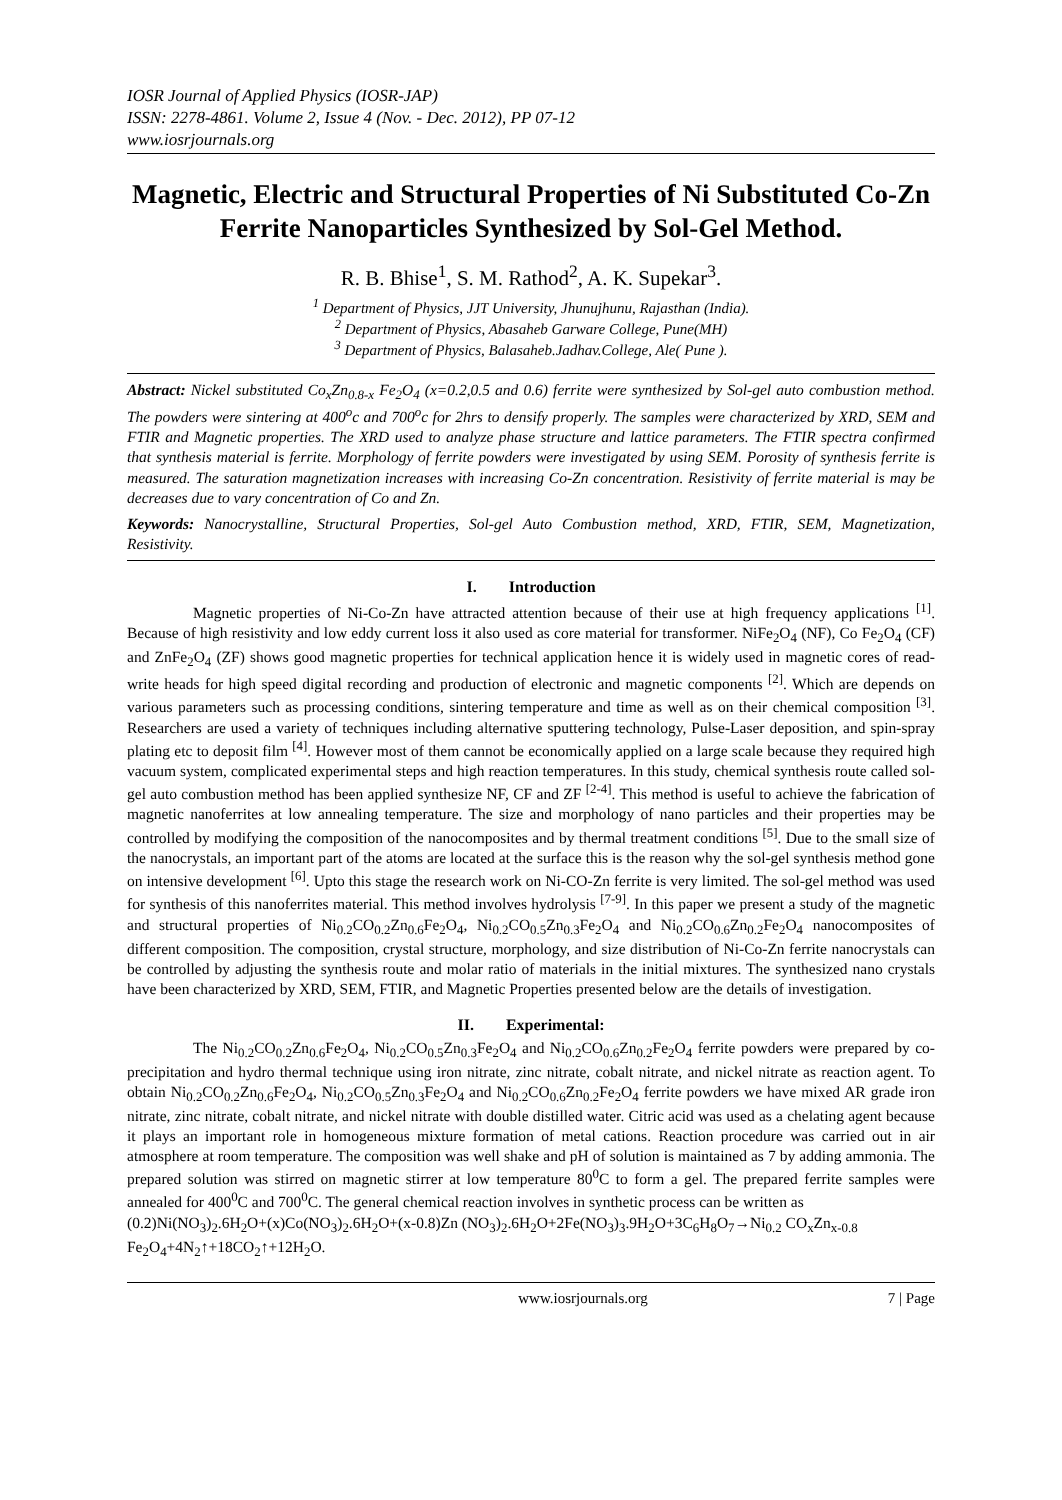IOSR Journal of Applied Physics (IOSR-JAP)
ISSN: 2278-4861. Volume 2, Issue 4 (Nov. - Dec. 2012), PP 07-12
www.iosrjournals.org
Magnetic, Electric and Structural Properties of Ni Substituted Co-Zn Ferrite Nanoparticles Synthesized by Sol-Gel Method.
R. B. Bhise<sup>1</sup>, S. M. Rathod<sup>2</sup>, A. K. Supekar<sup>3</sup>.
<sup>1</sup> Department of Physics, JJT University, Jhunujhunu, Rajasthan (India).
<sup>2</sup> Department of Physics, Abasaheb Garware College, Pune(MH)
<sup>3</sup> Department of Physics, Balasaheb.Jadhav.College, Ale( Pune ).
Abstract: Nickel substituted Co<sub>x</sub>Zn<sub>0.8-x</sub> Fe<sub>2</sub>O<sub>4</sub> (x=0.2,0.5 and 0.6) ferrite were synthesized by Sol-gel auto combustion method. The powders were sintering at 400<sup>o</sup>c and 700<sup>o</sup>c for 2hrs to densify properly. The samples were characterized by XRD, SEM and FTIR and Magnetic properties. The XRD used to analyze phase structure and lattice parameters. The FTIR spectra confirmed that synthesis material is ferrite. Morphology of ferrite powders were investigated by using SEM. Porosity of synthesis ferrite is measured. The saturation magnetization increases with increasing Co-Zn concentration. Resistivity of ferrite material is may be decreases due to vary concentration of Co and Zn.
Keywords: Nanocrystalline, Structural Properties, Sol-gel Auto Combustion method, XRD, FTIR, SEM, Magnetization, Resistivity.
I. Introduction
Magnetic properties of Ni-Co-Zn have attracted attention because of their use at high frequency applications <sup>[1]</sup>. Because of high resistivity and low eddy current loss it also used as core material for transformer. NiFe<sub>2</sub>O<sub>4</sub> (NF), Co Fe<sub>2</sub>O<sub>4</sub> (CF) and ZnFe<sub>2</sub>O<sub>4</sub> (ZF) shows good magnetic properties for technical application hence it is widely used in magnetic cores of read-write heads for high speed digital recording and production of electronic and magnetic components <sup>[2]</sup>. Which are depends on various parameters such as processing conditions, sintering temperature and time as well as on their chemical composition <sup>[3]</sup>. Researchers are used a variety of techniques including alternative sputtering technology, Pulse-Laser deposition, and spin-spray plating etc to deposit film <sup>[4]</sup>. However most of them cannot be economically applied on a large scale because they required high vacuum system, complicated experimental steps and high reaction temperatures. In this study, chemical synthesis route called sol-gel auto combustion method has been applied synthesize NF, CF and ZF <sup>[2-4]</sup>. This method is useful to achieve the fabrication of magnetic nanoferrites at low annealing temperature. The size and morphology of nano particles and their properties may be controlled by modifying the composition of the nanocomposites and by thermal treatment conditions <sup>[5]</sup>. Due to the small size of the nanocrystals, an important part of the atoms are located at the surface this is the reason why the sol-gel synthesis method gone on intensive development <sup>[6]</sup>. Upto this stage the research work on Ni-CO-Zn ferrite is very limited. The sol-gel method was used for synthesis of this nanoferrites material. This method involves hydrolysis <sup>[7-9]</sup>. In this paper we present a study of the magnetic and structural properties of Ni<sub>0.2</sub>CO<sub>0.2</sub>Zn<sub>0.6</sub>Fe<sub>2</sub>O<sub>4</sub>, Ni<sub>0.2</sub>CO<sub>0.5</sub>Zn<sub>0.3</sub>Fe<sub>2</sub>O<sub>4</sub> and Ni<sub>0.2</sub>CO<sub>0.6</sub>Zn<sub>0.2</sub>Fe<sub>2</sub>O<sub>4</sub> nanocomposites of different composition. The composition, crystal structure, morphology, and size distribution of Ni-Co-Zn ferrite nanocrystals can be controlled by adjusting the synthesis route and molar ratio of materials in the initial mixtures. The synthesized nano crystals have been characterized by XRD, SEM, FTIR, and Magnetic Properties presented below are the details of investigation.
II. Experimental:
The Ni<sub>0.2</sub>CO<sub>0.2</sub>Zn<sub>0.6</sub>Fe<sub>2</sub>O<sub>4</sub>, Ni<sub>0.2</sub>CO<sub>0.5</sub>Zn<sub>0.3</sub>Fe<sub>2</sub>O<sub>4</sub> and Ni<sub>0.2</sub>CO<sub>0.6</sub>Zn<sub>0.2</sub>Fe<sub>2</sub>O<sub>4</sub> ferrite powders were prepared by co-precipitation and hydro thermal technique using iron nitrate, zinc nitrate, cobalt nitrate, and nickel nitrate as reaction agent. To obtain Ni<sub>0.2</sub>CO<sub>0.2</sub>Zn<sub>0.6</sub>Fe<sub>2</sub>O<sub>4</sub>, Ni<sub>0.2</sub>CO<sub>0.5</sub>Zn<sub>0.3</sub>Fe<sub>2</sub>O<sub>4</sub> and Ni<sub>0.2</sub>CO<sub>0.6</sub>Zn<sub>0.2</sub>Fe<sub>2</sub>O<sub>4</sub> ferrite powders we have mixed AR grade iron nitrate, zinc nitrate, cobalt nitrate, and nickel nitrate with double distilled water. Citric acid was used as a chelating agent because it plays an important role in homogeneous mixture formation of metal cations. Reaction procedure was carried out in air atmosphere at room temperature. The composition was well shake and pH of solution is maintained as 7 by adding ammonia. The prepared solution was stirred on magnetic stirrer at low temperature 80<sup>0</sup>C to form a gel. The prepared ferrite samples were annealed for 400<sup>0</sup>C and 700<sup>0</sup>C. The general chemical reaction involves in synthetic process can be written as
(0.2)Ni(NO<sub>3</sub>)<sub>2</sub>.6H<sub>2</sub>O+(x)Co(NO<sub>3</sub>)<sub>2</sub>.6H<sub>2</sub>O+(x-0.8)Zn (NO<sub>3</sub>)<sub>2</sub>.6H<sub>2</sub>O+2Fe(NO<sub>3</sub>)<sub>3</sub>.9H<sub>2</sub>O+3C<sub>6</sub>H<sub>8</sub>O<sub>7</sub>→Ni<sub>0.2</sub> CO<sub>x</sub>Zn<sub>x-0.8</sub> Fe<sub>2</sub>O<sub>4</sub>+4N<sub>2</sub>↑+18CO<sub>2</sub>↑+12H<sub>2</sub>O.
www.iosrjournals.org 7 | Page